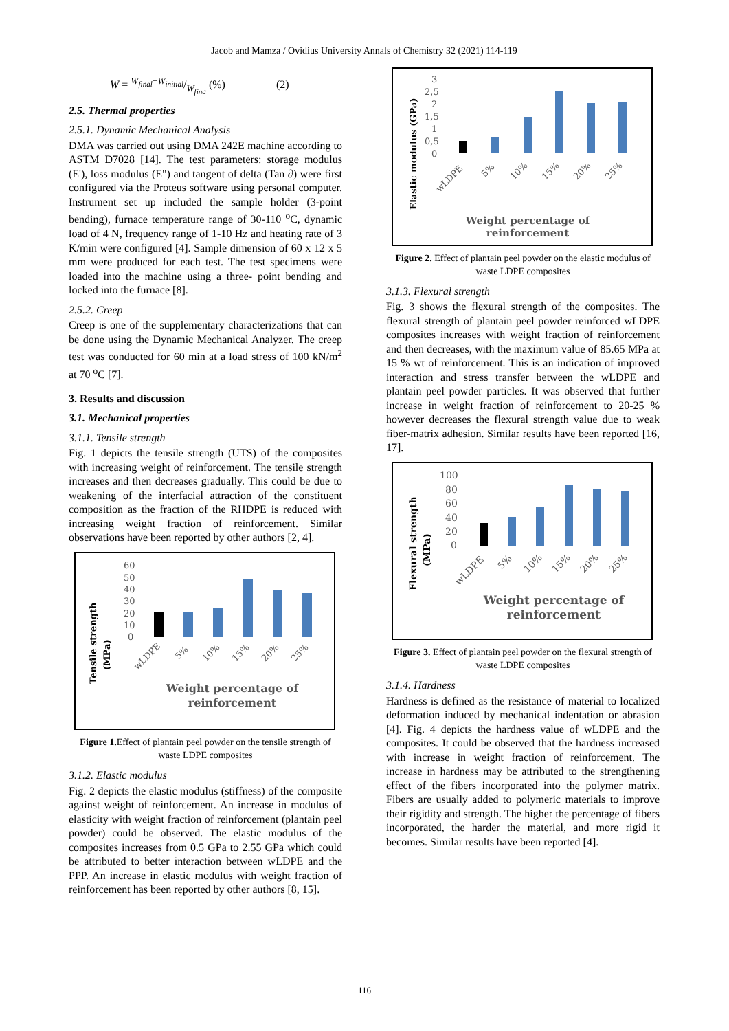Jacob and Mamza / Ovidius University Annals of Chemistry 32 (2021) 114-119
W = W<sub>final</sub>−W<sub>initial</sub>/W<sub>fina</sub> (%) (2)
2.5. Thermal properties
2.5.1. Dynamic Mechanical Analysis
DMA was carried out using DMA 242E machine according to ASTM D7028 [14]. The test parameters: storage modulus (E'), loss modulus (E") and tangent of delta (Tan ∂) were first configured via the Proteus software using personal computer. Instrument set up included the sample holder (3-point bending), furnace temperature range of 30-110 <sup>o</sup>C, dynamic load of 4 N, frequency range of 1-10 Hz and heating rate of 3 K/min were configured [4]. Sample dimension of 60 x 12 x 5 mm were produced for each test. The test specimens were loaded into the machine using a three- point bending and locked into the furnace [8].
2.5.2. Creep
Creep is one of the supplementary characterizations that can be done using the Dynamic Mechanical Analyzer. The creep test was conducted for 60 min at a load stress of 100 kN/m<sup>2</sup> at 70 <sup>o</sup>C [7].
3. Results and discussion
3.1. Mechanical properties
3.1.1. Tensile strength
Fig. 1 depicts the tensile strength (UTS) of the composites with increasing weight of reinforcement. The tensile strength increases and then decreases gradually. This could be due to weakening of the interfacial attraction of the constituent composition as the fraction of the RHDPE is reduced with increasing weight fraction of reinforcement. Similar observations have been reported by other authors [2, 4].
Tensile strength
(MPa)
60
50
40
30
20
10
0
wLDPE
5%
10%
15%
20%
25%
Weight percentage of
reinforcement
Figure 1. Effect of plantain peel powder on the tensile strength of waste LDPE composites
3.1.2. Elastic modulus
Fig. 2 depicts the elastic modulus (stiffness) of the composite against weight of reinforcement. An increase in modulus of elasticity with weight fraction of reinforcement (plantain peel powder) could be observed. The elastic modulus of the composites increases from 0.5 GPa to 2.55 GPa which could be attributed to better interaction between wLDPE and the PPP. An increase in elastic modulus with weight fraction of reinforcement has been reported by other authors [8, 15].
Elastic modulus (GPa)
3
2,5
2
1,5
1
0,5
0
wLDPE
5%
10%
15%
20%
25%
Weight percentage of
reinforcement
Figure 2. Effect of plantain peel powder on the elastic modulus of waste LDPE composites
3.1.3. Flexural strength
Fig. 3 shows the flexural strength of the composites. The flexural strength of plantain peel powder reinforced wLDPE composites increases with weight fraction of reinforcement and then decreases, with the maximum value of 85.65 MPa at 15 % wt of reinforcement. This is an indication of improved interaction and stress transfer between the wLDPE and plantain peel powder particles. It was observed that further increase in weight fraction of reinforcement to 20-25 % however decreases the flexural strength value due to weak fiber-matrix adhesion. Similar results have been reported [16, 17].
Flexural strength
(MPa)
100
80
60
40
20
0
wLDPE
5%
10%
15%
20%
25%
Weight percentage of
reinforcement
Figure 3. Effect of plantain peel powder on the flexural strength of waste LDPE composites
3.1.4. Hardness
Hardness is defined as the resistance of material to localized deformation induced by mechanical indentation or abrasion [4]. Fig. 4 depicts the hardness value of wLDPE and the composites. It could be observed that the hardness increased with increase in weight fraction of reinforcement. The increase in hardness may be attributed to the strengthening effect of the fibers incorporated into the polymer matrix. Fibers are usually added to polymeric materials to improve their rigidity and strength. The higher the percentage of fibers incorporated, the harder the material, and more rigid it becomes. Similar results have been reported [4].
116